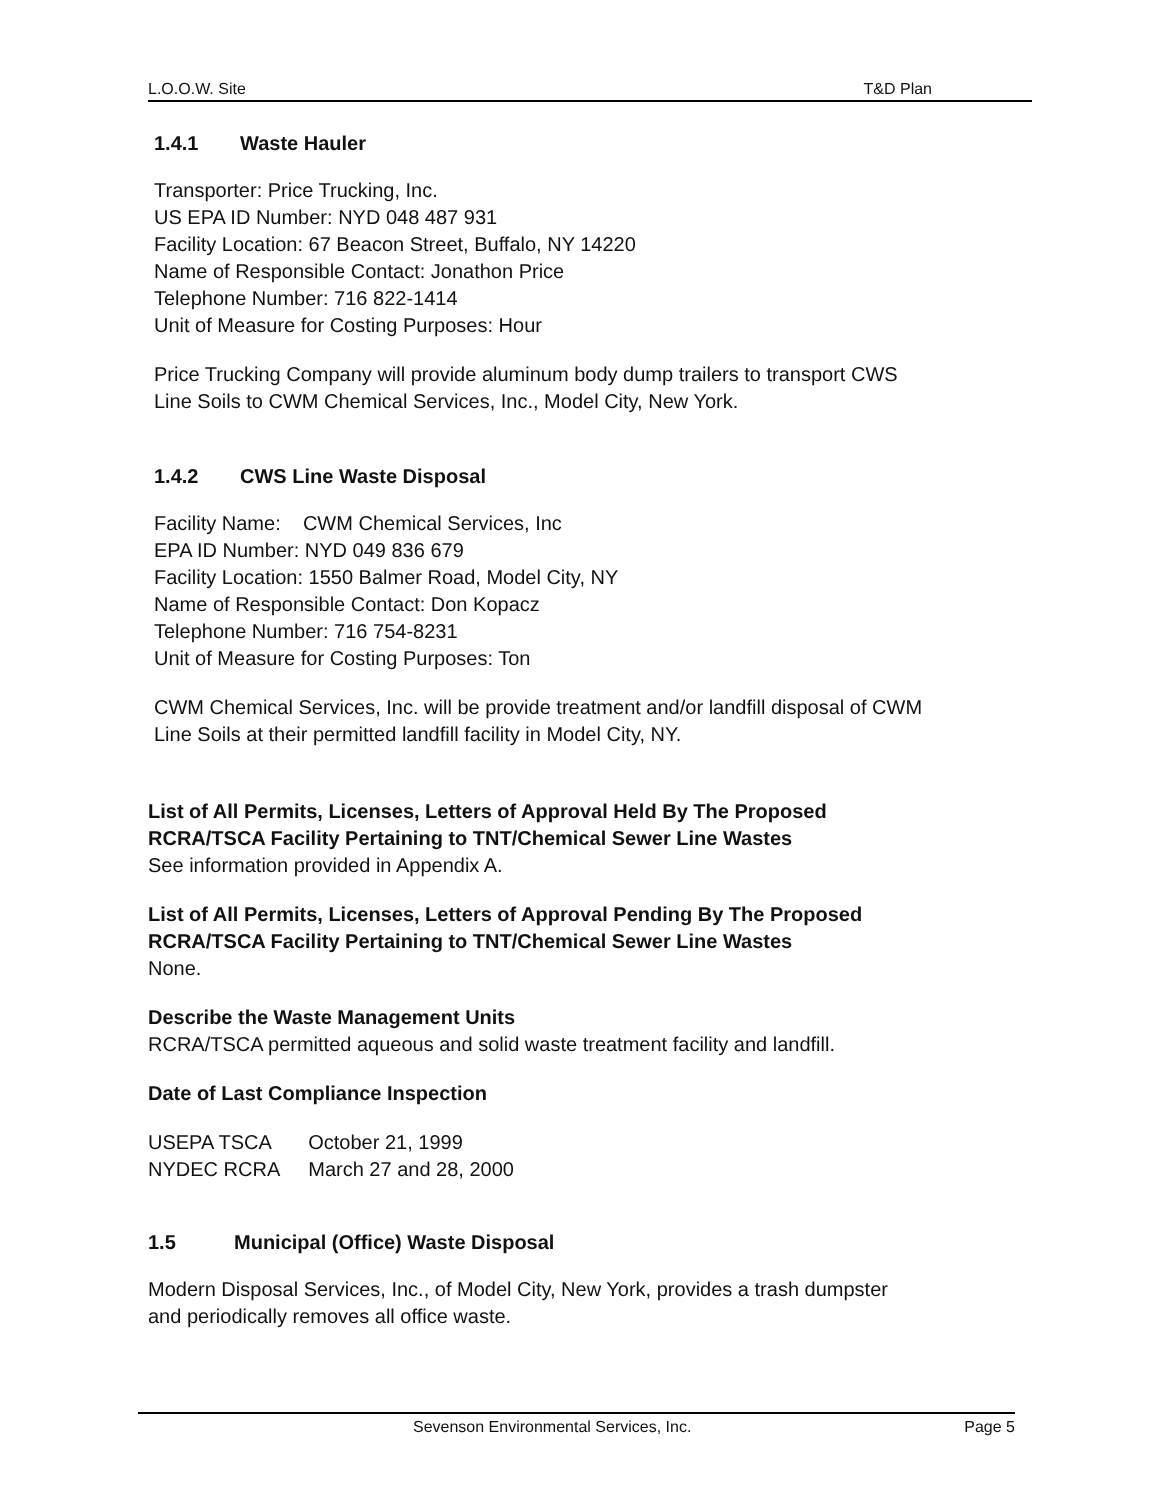L.O.O.W. Site T&D Plan
1.4.1 Waste Hauler
Transporter: Price Trucking, Inc.
US EPA ID Number: NYD 048 487 931
Facility Location: 67 Beacon Street, Buffalo, NY 14220
Name of Responsible Contact: Jonathon Price
Telephone Number: 716 822-1414
Unit of Measure for Costing Purposes: Hour
Price Trucking Company will provide aluminum body dump trailers to transport CWS
Line Soils to CWM Chemical Services, Inc., Model City, New York.
1.4.2 CWS Line Waste Disposal
Facility Name: CWM Chemical Services, Inc
EPA ID Number: NYD 049 836 679
Facility Location: 1550 Balmer Road, Model City, NY
Name of Responsible Contact: Don Kopacz
Telephone Number: 716 754-8231
Unit of Measure for Costing Purposes: Ton
CWM Chemical Services, Inc. will be provide treatment and/or landfill disposal of CWM
Line Soils at their permitted landfill facility in Model City, NY.
List of All Permits, Licenses, Letters of Approval Held By The Proposed
RCRA/TSCA Facility Pertaining to TNT/Chemical Sewer Line Wastes
See information provided in Appendix A.
List of All Permits, Licenses, Letters of Approval Pending By The Proposed
RCRA/TSCA Facility Pertaining to TNT/Chemical Sewer Line Wastes
None.
Describe the Waste Management Units
RCRA/TSCA permitted aqueous and solid waste treatment facility and landfill.
Date of Last Compliance Inspection
| USEPA TSCA | October 21, 1999 |
| NYDEC RCRA | March 27 and 28, 2000 |
1.5 Municipal (Office) Waste Disposal
Modern Disposal Services, Inc., of Model City, New York, provides a trash dumpster
and periodically removes all office waste.
Sevenson Environmental Services, Inc. Page 5